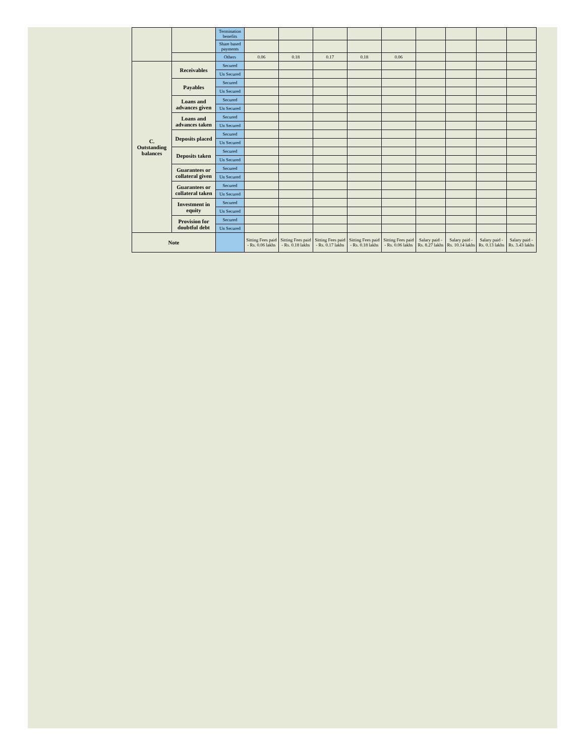| | | Termination benefits | | | | | | | | | |
| | | Share based payments | | | | | | | | | |
| | | Others | 0.06 | 0.18 | 0.17 | 0.18 | 0.06 | | | | |
| C. Outstanding balances | Receivables | Secured | | | | | | | | | |
| | | Un Secured | | | | | | | | | |
| | Payables | Secured | | | | | | | | | |
| | | Un Secured | | | | | | | | | |
| | Loans and advances given | Secured | | | | | | | | | |
| | | Un Secured | | | | | | | | | |
| | Loans and advances taken | Secured | | | | | | | | | |
| | | Un Secured | | | | | | | | | |
| | Deposits placed | Secured | | | | | | | | | |
| | | Un Secured | | | | | | | | | |
| | Deposits taken | Secured | | | | | | | | | |
| | | Un Secured | | | | | | | | | |
| | Guarantees or collateral given | Secured | | | | | | | | | |
| | | Un Secured | | | | | | | | | |
| | Guarantees or collateral taken | Secured | | | | | | | | | |
| | | Un Secured | | | | | | | | | |
| | Investment in equity | Secured | | | | | | | | | |
| | | Un Secured | | | | | | | | | |
| | Provision for doubtful debt | Secured | | | | | | | | | |
| | | Un Secured | | | | | | | | | |
| Note | | | Sitting Fees paid - Rs. 0.06 lakhs | Sitting Fees paid - Rs. 0.18 lakhs | Sitting Fees paid - Rs. 0.17 lakhs | Sitting Fees paid - Rs. 0.18 lakhs | Sitting Fees paid - Rs. 0.06 lakhs | Salary paid - Rs. 8.27 lakhs | Salary paid - Rs. 10.14 lakhs | Salary paid - Rs. 0.13 lakhs | Salary paid - Rs. 3.43 lakhs |